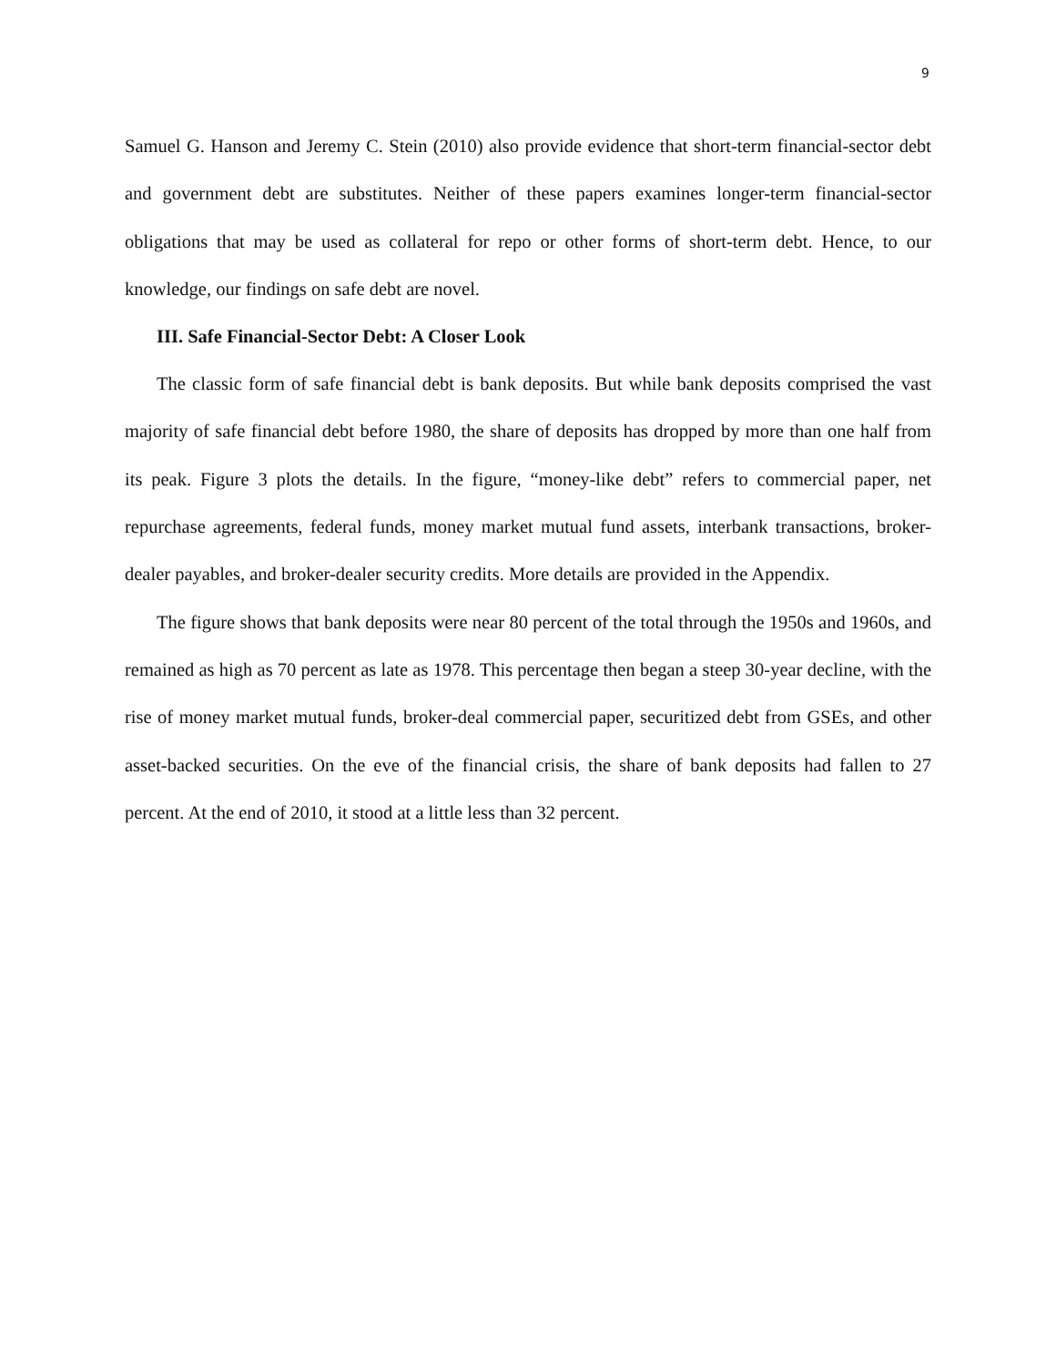9
Samuel G. Hanson and Jeremy C. Stein (2010) also provide evidence that short-term financial-sector debt and government debt are substitutes. Neither of these papers examines longer-term financial-sector obligations that may be used as collateral for repo or other forms of short-term debt. Hence, to our knowledge, our findings on safe debt are novel.
III. Safe Financial-Sector Debt: A Closer Look
The classic form of safe financial debt is bank deposits. But while bank deposits comprised the vast majority of safe financial debt before 1980, the share of deposits has dropped by more than one half from its peak. Figure 3 plots the details. In the figure, “money-like debt” refers to commercial paper, net repurchase agreements, federal funds, money market mutual fund assets, interbank transactions, broker-dealer payables, and broker-dealer security credits. More details are provided in the Appendix.
The figure shows that bank deposits were near 80 percent of the total through the 1950s and 1960s, and remained as high as 70 percent as late as 1978. This percentage then began a steep 30-year decline, with the rise of money market mutual funds, broker-deal commercial paper, securitized debt from GSEs, and other asset-backed securities. On the eve of the financial crisis, the share of bank deposits had fallen to 27 percent. At the end of 2010, it stood at a little less than 32 percent.